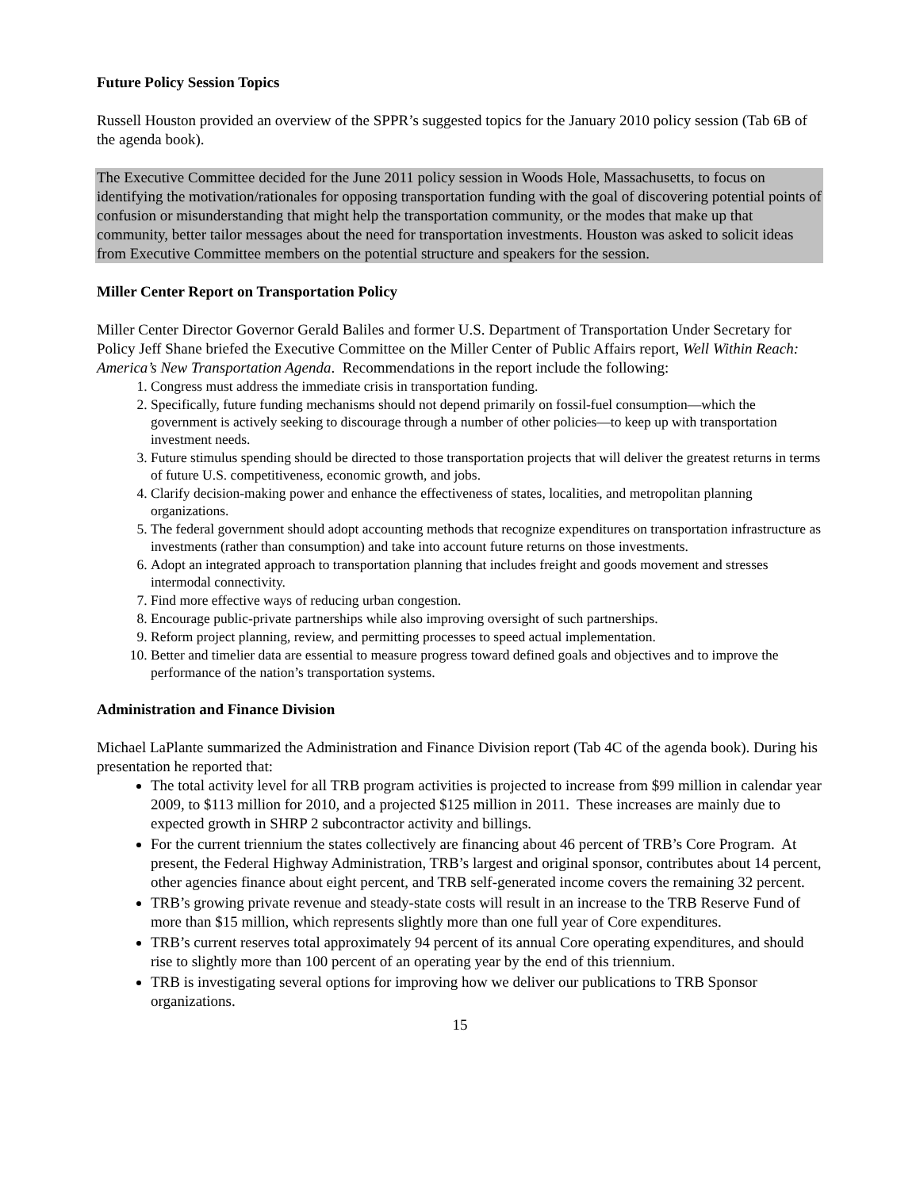Future Policy Session Topics
Russell Houston provided an overview of the SPPR’s suggested topics for the January 2010 policy session (Tab 6B of the agenda book).
The Executive Committee decided for the June 2011 policy session in Woods Hole, Massachusetts, to focus on identifying the motivation/rationales for opposing transportation funding with the goal of discovering potential points of confusion or misunderstanding that might help the transportation community, or the modes that make up that community, better tailor messages about the need for transportation investments. Houston was asked to solicit ideas from Executive Committee members on the potential structure and speakers for the session.
Miller Center Report on Transportation Policy
Miller Center Director Governor Gerald Baliles and former U.S. Department of Transportation Under Secretary for Policy Jeff Shane briefed the Executive Committee on the Miller Center of Public Affairs report, Well Within Reach: America’s New Transportation Agenda. Recommendations in the report include the following:
1. Congress must address the immediate crisis in transportation funding.
2. Specifically, future funding mechanisms should not depend primarily on fossil-fuel consumption—which the government is actively seeking to discourage through a number of other policies—to keep up with transportation investment needs.
3. Future stimulus spending should be directed to those transportation projects that will deliver the greatest returns in terms of future U.S. competitiveness, economic growth, and jobs.
4. Clarify decision-making power and enhance the effectiveness of states, localities, and metropolitan planning organizations.
5. The federal government should adopt accounting methods that recognize expenditures on transportation infrastructure as investments (rather than consumption) and take into account future returns on those investments.
6. Adopt an integrated approach to transportation planning that includes freight and goods movement and stresses intermodal connectivity.
7. Find more effective ways of reducing urban congestion.
8. Encourage public-private partnerships while also improving oversight of such partnerships.
9. Reform project planning, review, and permitting processes to speed actual implementation.
10. Better and timelier data are essential to measure progress toward defined goals and objectives and to improve the performance of the nation’s transportation systems.
Administration and Finance Division
Michael LaPlante summarized the Administration and Finance Division report (Tab 4C of the agenda book). During his presentation he reported that:
The total activity level for all TRB program activities is projected to increase from $99 million in calendar year 2009, to $113 million for 2010, and a projected $125 million in 2011. These increases are mainly due to expected growth in SHRP 2 subcontractor activity and billings.
For the current triennium the states collectively are financing about 46 percent of TRB’s Core Program. At present, the Federal Highway Administration, TRB’s largest and original sponsor, contributes about 14 percent, other agencies finance about eight percent, and TRB self-generated income covers the remaining 32 percent.
TRB’s growing private revenue and steady-state costs will result in an increase to the TRB Reserve Fund of more than $15 million, which represents slightly more than one full year of Core expenditures.
TRB’s current reserves total approximately 94 percent of its annual Core operating expenditures, and should rise to slightly more than 100 percent of an operating year by the end of this triennium.
TRB is investigating several options for improving how we deliver our publications to TRB Sponsor organizations.
15